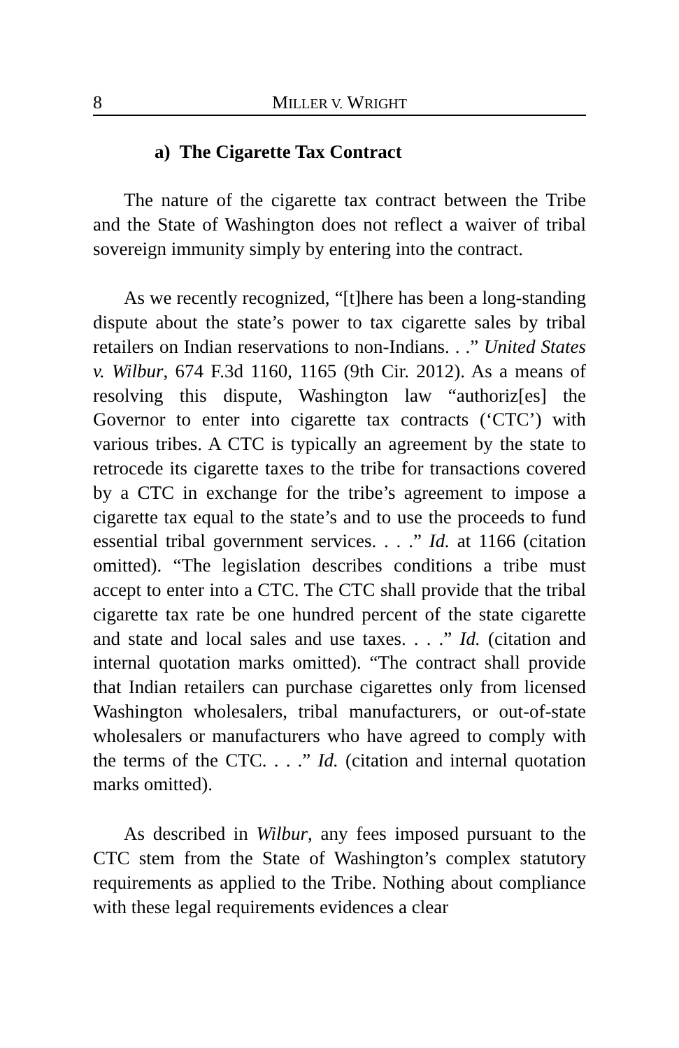8 MILLER V. WRIGHT
a) The Cigarette Tax Contract
The nature of the cigarette tax contract between the Tribe and the State of Washington does not reflect a waiver of tribal sovereign immunity simply by entering into the contract.
As we recently recognized, “[t]here has been a long-standing dispute about the state’s power to tax cigarette sales by tribal retailers on Indian reservations to non-Indians. . .” United States v. Wilbur, 674 F.3d 1160, 1165 (9th Cir. 2012). As a means of resolving this dispute, Washington law “authoriz[es] the Governor to enter into cigarette tax contracts (‘CTC’) with various tribes. A CTC is typically an agreement by the state to retrocede its cigarette taxes to the tribe for transactions covered by a CTC in exchange for the tribe’s agreement to impose a cigarette tax equal to the state’s and to use the proceeds to fund essential tribal government services. . . .” Id. at 1166 (citation omitted). “The legislation describes conditions a tribe must accept to enter into a CTC. The CTC shall provide that the tribal cigarette tax rate be one hundred percent of the state cigarette and state and local sales and use taxes. . . .” Id. (citation and internal quotation marks omitted). “The contract shall provide that Indian retailers can purchase cigarettes only from licensed Washington wholesalers, tribal manufacturers, or out-of-state wholesalers or manufacturers who have agreed to comply with the terms of the CTC. . . .” Id. (citation and internal quotation marks omitted).
As described in Wilbur, any fees imposed pursuant to the CTC stem from the State of Washington’s complex statutory requirements as applied to the Tribe. Nothing about compliance with these legal requirements evidences a clear